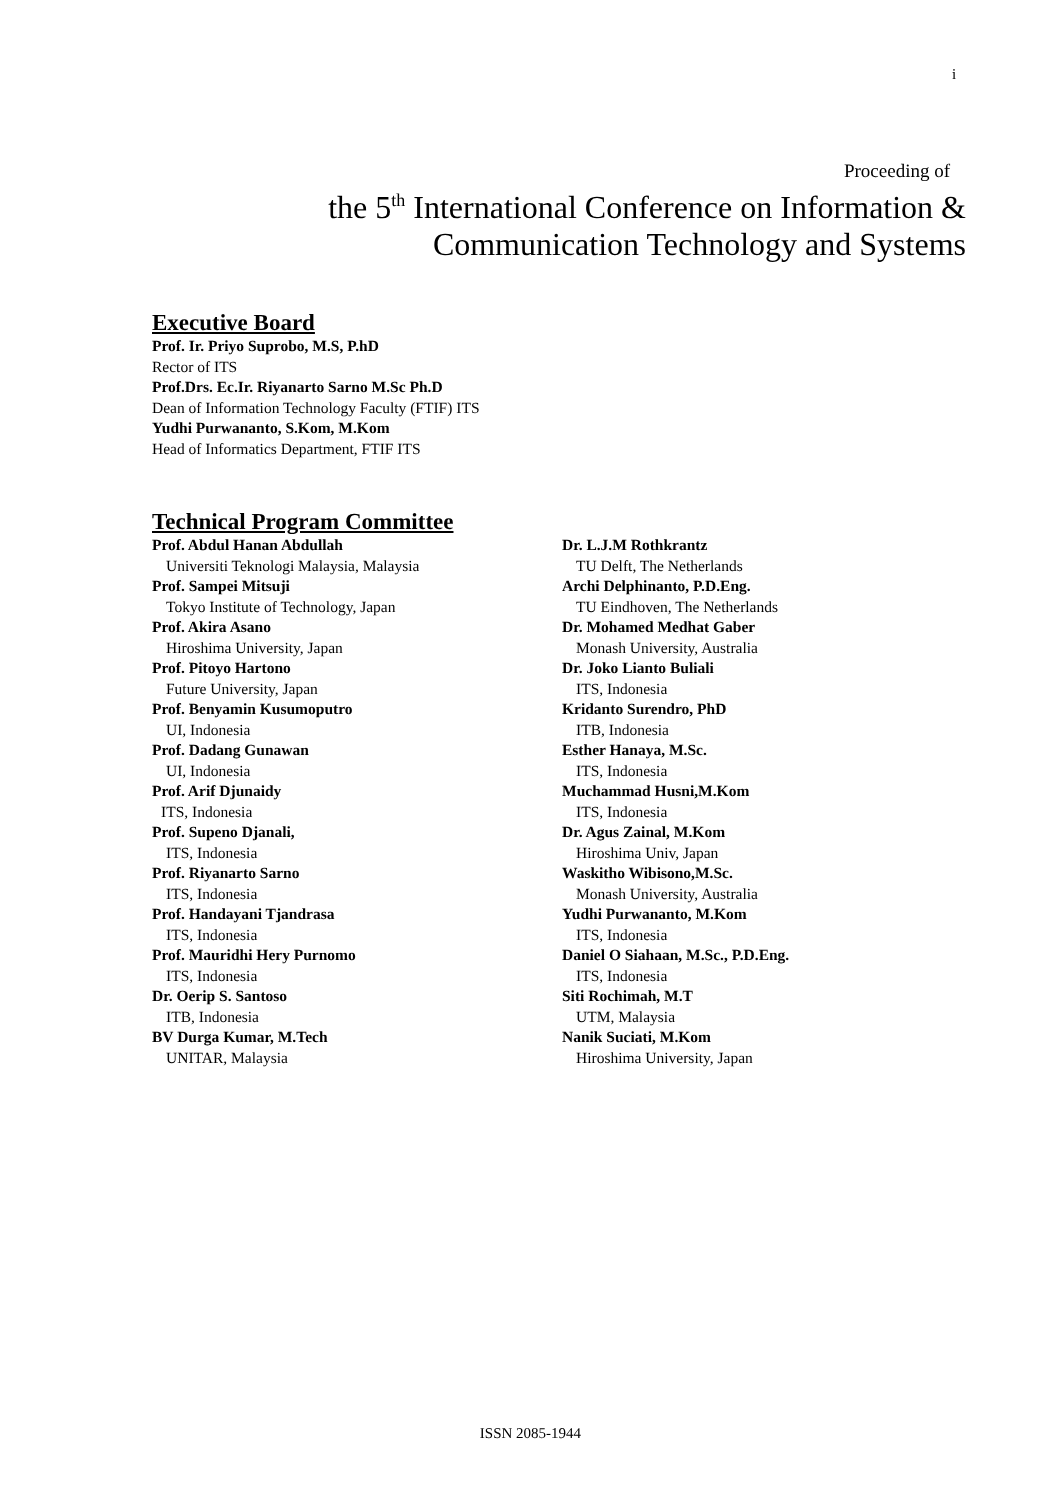i
Proceeding of
the 5<sup>th</sup> International Conference on Information &
Communication Technology and Systems
Executive Board
Prof. Ir. Priyo Suprobo, M.S, P.hD
Rector of ITS
Prof.Drs. Ec.Ir. Riyanarto Sarno M.Sc Ph.D
Dean of Information Technology Faculty (FTIF) ITS
Yudhi Purwananto, S.Kom, M.Kom
Head of Informatics Department, FTIF ITS
Technical Program Committee
Prof. Abdul Hanan Abdullah
Universiti Teknologi Malaysia, Malaysia
Prof. Sampei Mitsuji
Tokyo Institute of Technology, Japan
Prof. Akira Asano
Hiroshima University, Japan
Prof. Pitoyo Hartono
Future University, Japan
Prof. Benyamin Kusumoputro
UI, Indonesia
Prof. Dadang Gunawan
UI, Indonesia
Prof. Arif Djunaidy
ITS, Indonesia
Prof. Supeno Djanali,
ITS, Indonesia
Prof. Riyanarto Sarno
ITS, Indonesia
Prof. Handayani Tjandrasa
ITS, Indonesia
Prof. Mauridhi Hery Purnomo
ITS, Indonesia
Dr. Oerip S. Santoso
ITB, Indonesia
BV Durga Kumar, M.Tech
UNITAR, Malaysia
Dr. L.J.M Rothkrantz
TU Delft, The Netherlands
Archi Delphinanto, P.D.Eng.
TU Eindhoven, The Netherlands
Dr. Mohamed Medhat Gaber
Monash University, Australia
Dr. Joko Lianto Buliali
ITS, Indonesia
Kridanto Surendro, PhD
ITB, Indonesia
Esther Hanaya, M.Sc.
ITS, Indonesia
Muchammad Husni,M.Kom
ITS, Indonesia
Dr. Agus Zainal, M.Kom
Hiroshima Univ, Japan
Waskitho Wibisono,M.Sc.
Monash University, Australia
Yudhi Purwananto, M.Kom
ITS, Indonesia
Daniel O Siahaan, M.Sc., P.D.Eng.
ITS, Indonesia
Siti Rochimah, M.T
UTM, Malaysia
Nanik Suciati, M.Kom
Hiroshima University, Japan
ISSN 2085-1944